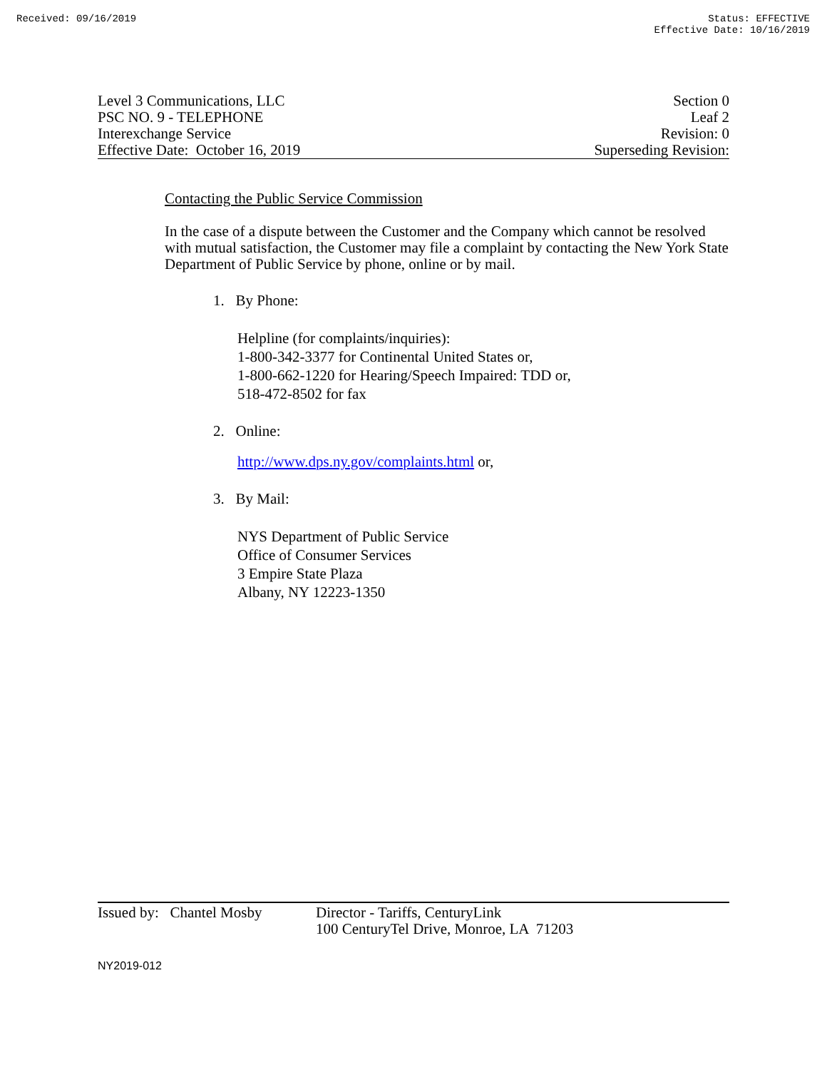Received: 09/16/2019 Status: EFFECTIVE
Effective Date: 10/16/2019
Level 3 Communications, LLC
PSC NO. 9 - TELEPHONE
Interexchange Service
Effective Date: October 16, 2019
Section 0
Leaf 2
Revision: 0
Superseding Revision:
Contacting the Public Service Commission
In the case of a dispute between the Customer and the Company which cannot be resolved with mutual satisfaction, the Customer may file a complaint by contacting the New York State Department of Public Service by phone, online or by mail.
1. By Phone:
Helpline (for complaints/inquiries):
1-800-342-3377 for Continental United States or,
1-800-662-1220 for Hearing/Speech Impaired: TDD or,
518-472-8502 for fax
2. Online:
http://www.dps.ny.gov/complaints.html or,
3. By Mail:
NYS Department of Public Service
Office of Consumer Services
3 Empire State Plaza
Albany, NY 12223-1350
Issued by: Chantel Mosby
Director - Tariffs, CenturyLink
100 CenturyTel Drive, Monroe, LA 71203
NY2019-012